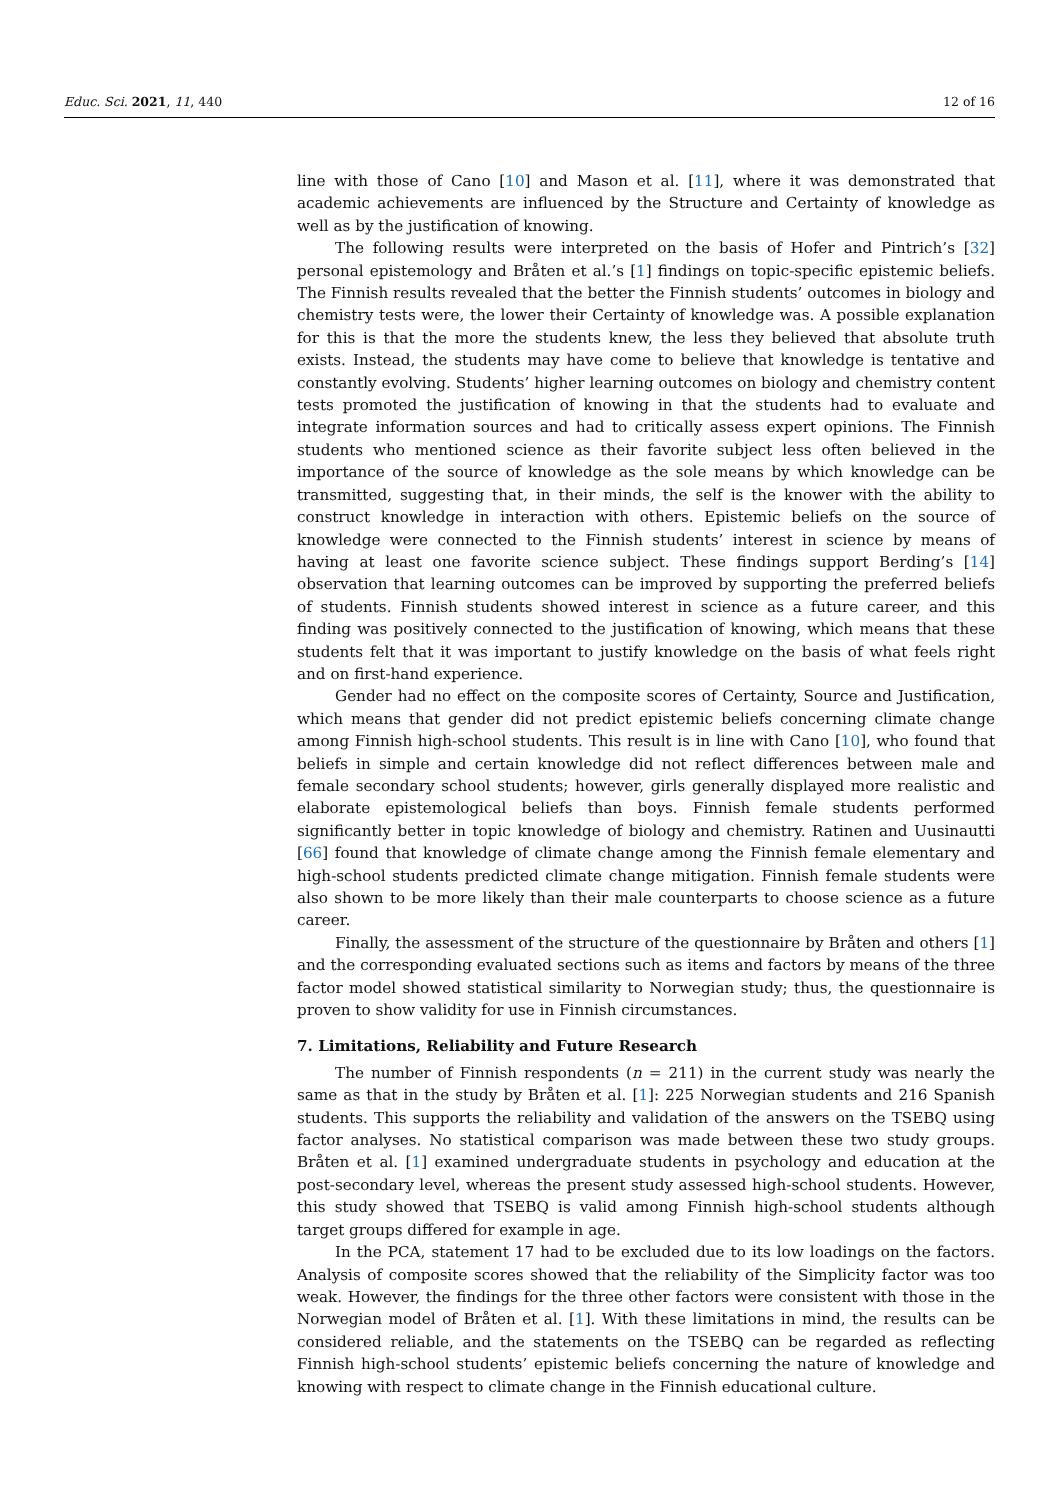Educ. Sci. 2021, 11, 440 12 of 16
line with those of Cano [10] and Mason et al. [11], where it was demonstrated that academic achievements are influenced by the Structure and Certainty of knowledge as well as by the justification of knowing.
The following results were interpreted on the basis of Hofer and Pintrich’s [32] personal epistemology and Bråten et al.’s [1] findings on topic-specific epistemic beliefs. The Finnish results revealed that the better the Finnish students’ outcomes in biology and chemistry tests were, the lower their Certainty of knowledge was. A possible explanation for this is that the more the students knew, the less they believed that absolute truth exists. Instead, the students may have come to believe that knowledge is tentative and constantly evolving. Students’ higher learning outcomes on biology and chemistry content tests promoted the justification of knowing in that the students had to evaluate and integrate information sources and had to critically assess expert opinions. The Finnish students who mentioned science as their favorite subject less often believed in the importance of the source of knowledge as the sole means by which knowledge can be transmitted, suggesting that, in their minds, the self is the knower with the ability to construct knowledge in interaction with others. Epistemic beliefs on the source of knowledge were connected to the Finnish students’ interest in science by means of having at least one favorite science subject. These findings support Berding’s [14] observation that learning outcomes can be improved by supporting the preferred beliefs of students. Finnish students showed interest in science as a future career, and this finding was positively connected to the justification of knowing, which means that these students felt that it was important to justify knowledge on the basis of what feels right and on first-hand experience.
Gender had no effect on the composite scores of Certainty, Source and Justification, which means that gender did not predict epistemic beliefs concerning climate change among Finnish high-school students. This result is in line with Cano [10], who found that beliefs in simple and certain knowledge did not reflect differences between male and female secondary school students; however, girls generally displayed more realistic and elaborate epistemological beliefs than boys. Finnish female students performed significantly better in topic knowledge of biology and chemistry. Ratinen and Uusinautti [66] found that knowledge of climate change among the Finnish female elementary and high-school students predicted climate change mitigation. Finnish female students were also shown to be more likely than their male counterparts to choose science as a future career.
Finally, the assessment of the structure of the questionnaire by Bråten and others [1] and the corresponding evaluated sections such as items and factors by means of the three factor model showed statistical similarity to Norwegian study; thus, the questionnaire is proven to show validity for use in Finnish circumstances.
7. Limitations, Reliability and Future Research
The number of Finnish respondents (n = 211) in the current study was nearly the same as that in the study by Bråten et al. [1]: 225 Norwegian students and 216 Spanish students. This supports the reliability and validation of the answers on the TSEBQ using factor analyses. No statistical comparison was made between these two study groups. Bråten et al. [1] examined undergraduate students in psychology and education at the post-secondary level, whereas the present study assessed high-school students. However, this study showed that TSEBQ is valid among Finnish high-school students although target groups differed for example in age.
In the PCA, statement 17 had to be excluded due to its low loadings on the factors. Analysis of composite scores showed that the reliability of the Simplicity factor was too weak. However, the findings for the three other factors were consistent with those in the Norwegian model of Bråten et al. [1]. With these limitations in mind, the results can be considered reliable, and the statements on the TSEBQ can be regarded as reflecting Finnish high-school students’ epistemic beliefs concerning the nature of knowledge and knowing with respect to climate change in the Finnish educational culture.